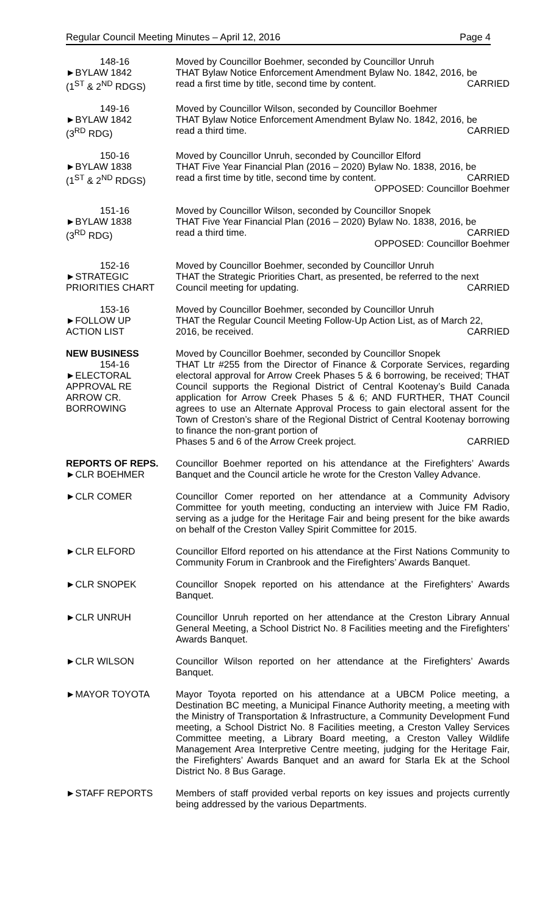Regular Council Meeting Minutes – April 12, 2016 Page 4
148-16
►BYLAW 1842
(1<sup>ST</sup> & 2<sup>ND</sup> RDGS)
Moved by Councillor Boehmer, seconded by Councillor Unruh
THAT Bylaw Notice Enforcement Amendment Bylaw No. 1842, 2016, be
read a first time by title, second time by content. CARRIED
149-16
►BYLAW 1842
(3<sup>RD</sup> RDG)
Moved by Councillor Wilson, seconded by Councillor Boehmer
THAT Bylaw Notice Enforcement Amendment Bylaw No. 1842, 2016, be
read a third time. CARRIED
150-16
►BYLAW 1838
(1<sup>ST</sup> & 2<sup>ND</sup> RDGS)
Moved by Councillor Unruh, seconded by Councillor Elford
THAT Five Year Financial Plan (2016 – 2020) Bylaw No. 1838, 2016, be
read a first time by title, second time by content. CARRIED
OPPOSED: Councillor Boehmer
151-16
►BYLAW 1838
(3<sup>RD</sup> RDG)
Moved by Councillor Wilson, seconded by Councillor Snopek
THAT Five Year Financial Plan (2016 – 2020) Bylaw No. 1838, 2016, be
read a third time. CARRIED
OPPOSED: Councillor Boehmer
152-16
►STRATEGIC
PRIORITIES CHART
Moved by Councillor Boehmer, seconded by Councillor Unruh
THAT the Strategic Priorities Chart, as presented, be referred to the next
Council meeting for updating. CARRIED
153-16
►FOLLOW UP
ACTION LIST
Moved by Councillor Boehmer, seconded by Councillor Unruh
THAT the Regular Council Meeting Follow-Up Action List, as of March 22,
2016, be received. CARRIED
NEW BUSINESS
154-16
►ELECTORAL
APPROVAL RE
ARROW CR.
BORROWING
Moved by Councillor Boehmer, seconded by Councillor Snopek
THAT Ltr #255 from the Director of Finance & Corporate Services, regarding electoral approval for Arrow Creek Phases 5 & 6 borrowing, be received; THAT Council supports the Regional District of Central Kootenay’s Build Canada application for Arrow Creek Phases 5 & 6; AND FURTHER, THAT Council agrees to use an Alternate Approval Process to gain electoral assent for the Town of Creston’s share of the Regional District of Central Kootenay borrowing to finance the non-grant portion of
Phases 5 and 6 of the Arrow Creek project. CARRIED
REPORTS OF REPS.
►CLR BOEHMER
Councillor Boehmer reported on his attendance at the Firefighters’ Awards Banquet and the Council article he wrote for the Creston Valley Advance.
►CLR COMER Councillor Comer reported on her attendance at a Community Advisory Committee for youth meeting, conducting an interview with Juice FM Radio, serving as a judge for the Heritage Fair and being present for the bike awards on behalf of the Creston Valley Spirit Committee for 2015.
►CLR ELFORD Councillor Elford reported on his attendance at the First Nations Community to Community Forum in Cranbrook and the Firefighters’ Awards Banquet.
►CLR SNOPEK Councillor Snopek reported on his attendance at the Firefighters’ Awards Banquet.
►CLR UNRUH Councillor Unruh reported on her attendance at the Creston Library Annual General Meeting, a School District No. 8 Facilities meeting and the Firefighters’ Awards Banquet.
►CLR WILSON Councillor Wilson reported on her attendance at the Firefighters’ Awards Banquet.
►MAYOR TOYOTA Mayor Toyota reported on his attendance at a UBCM Police meeting, a Destination BC meeting, a Municipal Finance Authority meeting, a meeting with the Ministry of Transportation & Infrastructure, a Community Development Fund meeting, a School District No. 8 Facilities meeting, a Creston Valley Services Committee meeting, a Library Board meeting, a Creston Valley Wildlife Management Area Interpretive Centre meeting, judging for the Heritage Fair, the Firefighters’ Awards Banquet and an award for Starla Ek at the School District No. 8 Bus Garage.
►STAFF REPORTS Members of staff provided verbal reports on key issues and projects currently being addressed by the various Departments.